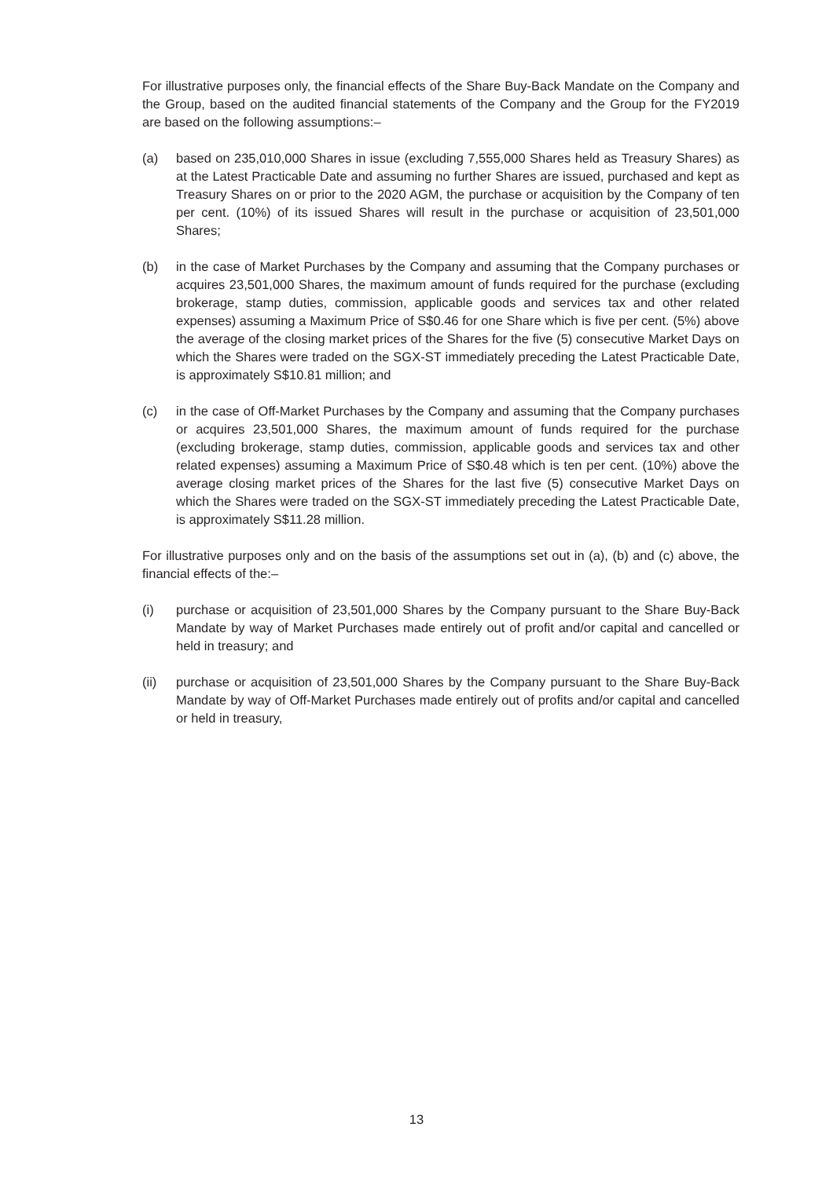For illustrative purposes only, the financial effects of the Share Buy-Back Mandate on the Company and the Group, based on the audited financial statements of the Company and the Group for the FY2019 are based on the following assumptions:–
(a) based on 235,010,000 Shares in issue (excluding 7,555,000 Shares held as Treasury Shares) as at the Latest Practicable Date and assuming no further Shares are issued, purchased and kept as Treasury Shares on or prior to the 2020 AGM, the purchase or acquisition by the Company of ten per cent. (10%) of its issued Shares will result in the purchase or acquisition of 23,501,000 Shares;
(b) in the case of Market Purchases by the Company and assuming that the Company purchases or acquires 23,501,000 Shares, the maximum amount of funds required for the purchase (excluding brokerage, stamp duties, commission, applicable goods and services tax and other related expenses) assuming a Maximum Price of S$0.46 for one Share which is five per cent. (5%) above the average of the closing market prices of the Shares for the five (5) consecutive Market Days on which the Shares were traded on the SGX-ST immediately preceding the Latest Practicable Date, is approximately S$10.81 million; and
(c) in the case of Off-Market Purchases by the Company and assuming that the Company purchases or acquires 23,501,000 Shares, the maximum amount of funds required for the purchase (excluding brokerage, stamp duties, commission, applicable goods and services tax and other related expenses) assuming a Maximum Price of S$0.48 which is ten per cent. (10%) above the average closing market prices of the Shares for the last five (5) consecutive Market Days on which the Shares were traded on the SGX-ST immediately preceding the Latest Practicable Date, is approximately S$11.28 million.
For illustrative purposes only and on the basis of the assumptions set out in (a), (b) and (c) above, the financial effects of the:–
(i) purchase or acquisition of 23,501,000 Shares by the Company pursuant to the Share Buy-Back Mandate by way of Market Purchases made entirely out of profit and/or capital and cancelled or held in treasury; and
(ii) purchase or acquisition of 23,501,000 Shares by the Company pursuant to the Share Buy-Back Mandate by way of Off-Market Purchases made entirely out of profits and/or capital and cancelled or held in treasury,
13